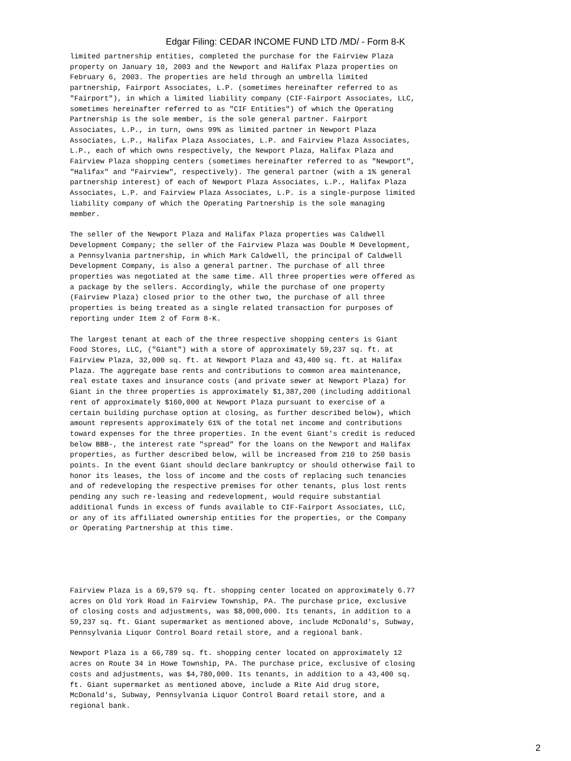Edgar Filing: CEDAR INCOME FUND LTD /MD/ - Form 8-K
limited partnership entities, completed the purchase for the Fairview Plaza
property on January 10, 2003 and the Newport and Halifax Plaza properties on
February 6, 2003. The properties are held through an umbrella limited
partnership, Fairport Associates, L.P. (sometimes hereinafter referred to as
"Fairport"), in which a limited liability company (CIF-Fairport Associates, LLC,
sometimes hereinafter referred to as "CIF Entities") of which the Operating
Partnership is the sole member, is the sole general partner. Fairport
Associates, L.P., in turn, owns 99% as limited partner in Newport Plaza
Associates, L.P., Halifax Plaza Associates, L.P. and Fairview Plaza Associates,
L.P., each of which owns respectively, the Newport Plaza, Halifax Plaza and
Fairview Plaza shopping centers (sometimes hereinafter referred to as "Newport",
"Halifax" and "Fairview", respectively). The general partner (with a 1% general
partnership interest) of each of Newport Plaza Associates, L.P., Halifax Plaza
Associates, L.P. and Fairview Plaza Associates, L.P. is a single-purpose limited
liability company of which the Operating Partnership is the sole managing
member.
The seller of the Newport Plaza and Halifax Plaza properties was Caldwell
Development Company; the seller of the Fairview Plaza was Double M Development,
a Pennsylvania partnership, in which Mark Caldwell, the principal of Caldwell
Development Company, is also a general partner. The purchase of all three
properties was negotiated at the same time. All three properties were offered as
a package by the sellers. Accordingly, while the purchase of one property
(Fairview Plaza) closed prior to the other two, the purchase of all three
properties is being treated as a single related transaction for purposes of
reporting under Item 2 of Form 8-K.
The largest tenant at each of the three respective shopping centers is Giant
Food Stores, LLC, ("Giant") with a store of approximately 59,237 sq. ft. at
Fairview Plaza, 32,000 sq. ft. at Newport Plaza and 43,400 sq. ft. at Halifax
Plaza. The aggregate base rents and contributions to common area maintenance,
real estate taxes and insurance costs (and private sewer at Newport Plaza) for
Giant in the three properties is approximately $1,387,200 (including additional
rent of approximately $160,000 at Newport Plaza pursuant to exercise of a
certain building purchase option at closing, as further described below), which
amount represents approximately 61% of the total net income and contributions
toward expenses for the three properties. In the event Giant's credit is reduced
below BBB-, the interest rate "spread" for the loans on the Newport and Halifax
properties, as further described below, will be increased from 210 to 250 basis
points. In the event Giant should declare bankruptcy or should otherwise fail to
honor its leases, the loss of income and the costs of replacing such tenancies
and of redeveloping the respective premises for other tenants, plus lost rents
pending any such re-leasing and redevelopment, would require substantial
additional funds in excess of funds available to CIF-Fairport Associates, LLC,
or any of its affiliated ownership entities for the properties, or the Company
or Operating Partnership at this time.
Fairview Plaza is a 69,579 sq. ft. shopping center located on approximately 6.77
acres on Old York Road in Fairview Township, PA. The purchase price, exclusive
of closing costs and adjustments, was $8,000,000. Its tenants, in addition to a
59,237 sq. ft. Giant supermarket as mentioned above, include McDonald's, Subway,
Pennsylvania Liquor Control Board retail store, and a regional bank.
Newport Plaza is a 66,789 sq. ft. shopping center located on approximately 12
acres on Route 34 in Howe Township, PA. The purchase price, exclusive of closing
costs and adjustments, was $4,780,000. Its tenants, in addition to a 43,400 sq.
ft. Giant supermarket as mentioned above, include a Rite Aid drug store,
McDonald's, Subway, Pennsylvania Liquor Control Board retail store, and a
regional bank.
2